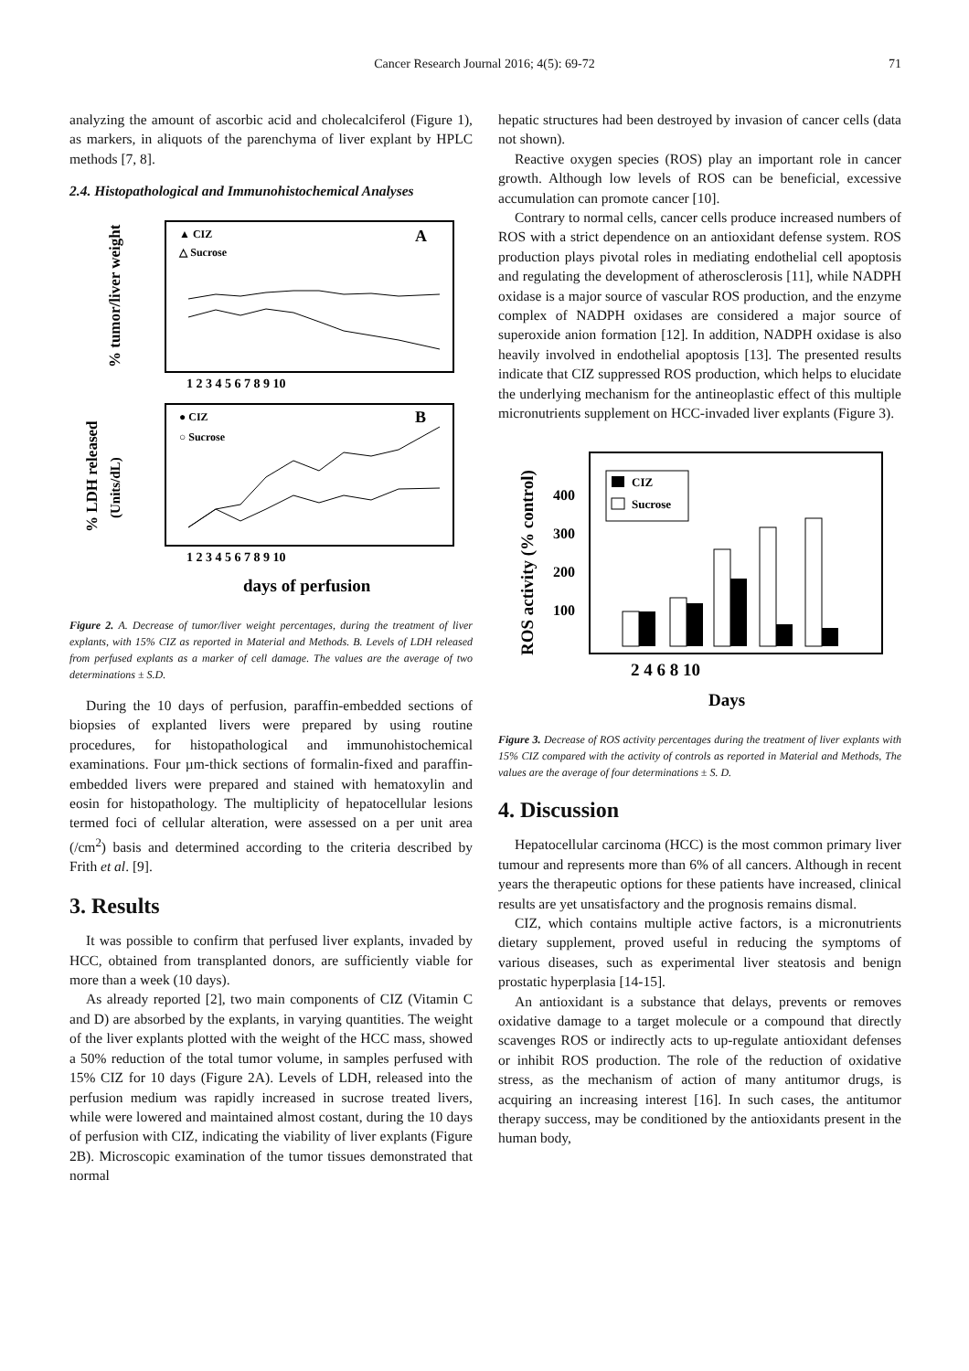Cancer Research Journal 2016; 4(5): 69-72 71
analyzing the amount of ascorbic acid and cholecalciferol (Figure 1), as markers, in aliquots of the parenchyma of liver explant by HPLC methods [7, 8].
2.4. Histopathological and Immunohistochemical Analyses
% tumor/liver weight
▲ CIZ
△ Sucrose
A
1 2 3 4 5 6 7 8 9 10
% LDH released
(Units/dL)
● CIZ
○ Sucrose
B
1 2 3 4 5 6 7 8 9 10
days of perfusion
Figure 2. A. Decrease of tumor/liver weight percentages, during the treatment of liver explants, with 15% CIZ as reported in Material and Methods. B. Levels of LDH released from perfused explants as a marker of cell damage. The values are the average of two determinations ± S.D.
During the 10 days of perfusion, paraffin-embedded sections of biopsies of explanted livers were prepared by using routine procedures, for histopathological and immunohistochemical examinations. Four µm-thick sections of formalin-fixed and paraffin-embedded livers were prepared and stained with hematoxylin and eosin for histopathology. The multiplicity of hepatocellular lesions termed foci of cellular alteration, were assessed on a per unit area (/cm<sup>2</sup>) basis and determined according to the criteria described by Frith et al. [9].
3. Results
It was possible to confirm that perfused liver explants, invaded by HCC, obtained from transplanted donors, are sufficiently viable for more than a week (10 days).
As already reported [2], two main components of CIZ (Vitamin C and D) are absorbed by the explants, in varying quantities. The weight of the liver explants plotted with the weight of the HCC mass, showed a 50% reduction of the total tumor volume, in samples perfused with 15% CIZ for 10 days (Figure 2A). Levels of LDH, released into the perfusion medium was rapidly increased in sucrose treated livers, while were lowered and maintained almost costant, during the 10 days of perfusion with CIZ, indicating the viability of liver explants (Figure 2B). Microscopic examination of the tumor tissues demonstrated that normal
hepatic structures had been destroyed by invasion of cancer cells (data not shown).
Reactive oxygen species (ROS) play an important role in cancer growth. Although low levels of ROS can be beneficial, excessive accumulation can promote cancer [10].
Contrary to normal cells, cancer cells produce increased numbers of ROS with a strict dependence on an antioxidant defense system. ROS production plays pivotal roles in mediating endothelial cell apoptosis and regulating the development of atherosclerosis [11], while NADPH oxidase is a major source of vascular ROS production, and the enzyme complex of NADPH oxidases are considered a major source of superoxide anion formation [12]. In addition, NADPH oxidase is also heavily involved in endothelial apoptosis [13]. The presented results indicate that CIZ suppressed ROS production, which helps to elucidate the underlying mechanism for the antineoplastic effect of this multiple micronutrients supplement on HCC-invaded liver explants (Figure 3).
ROS activity (% control)
400
300
200
100
CIZ
Sucrose
2 4 6 8 10
Days
Figure 3. Decrease of ROS activity percentages during the treatment of liver explants with 15% CIZ compared with the activity of controls as reported in Material and Methods, The values are the average of four determinations ± S. D.
4. Discussion
Hepatocellular carcinoma (HCC) is the most common primary liver tumour and represents more than 6% of all cancers. Although in recent years the therapeutic options for these patients have increased, clinical results are yet unsatisfactory and the prognosis remains dismal.
CIZ, which contains multiple active factors, is a micronutrients dietary supplement, proved useful in reducing the symptoms of various diseases, such as experimental liver steatosis and benign prostatic hyperplasia [14-15].
An antioxidant is a substance that delays, prevents or removes oxidative damage to a target molecule or a compound that directly scavenges ROS or indirectly acts to up-regulate antioxidant defenses or inhibit ROS production. The role of the reduction of oxidative stress, as the mechanism of action of many antitumor drugs, is acquiring an increasing interest [16]. In such cases, the antitumor therapy success, may be conditioned by the antioxidants present in the human body,